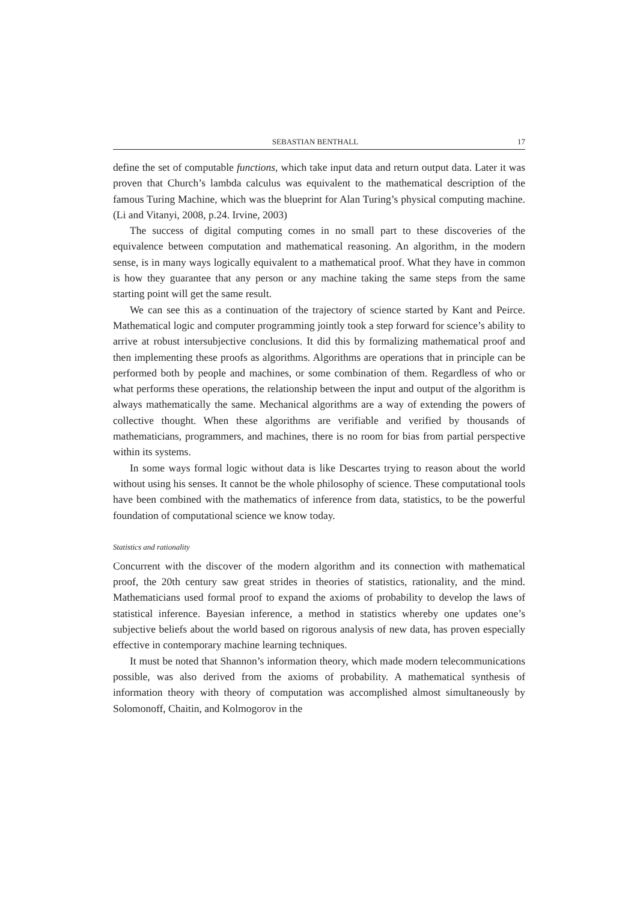SEBASTIAN BENTHALL 17
define the set of computable functions, which take input data and return output data. Later it was proven that Church’s lambda calculus was equivalent to the mathematical description of the famous Turing Machine, which was the blueprint for Alan Turing’s physical computing machine. (Li and Vitanyi, 2008, p.24. Irvine, 2003)
The success of digital computing comes in no small part to these discoveries of the equivalence between computation and mathematical reasoning. An algorithm, in the modern sense, is in many ways logically equivalent to a mathematical proof. What they have in common is how they guarantee that any person or any machine taking the same steps from the same starting point will get the same result.
We can see this as a continuation of the trajectory of science started by Kant and Peirce. Mathematical logic and computer programming jointly took a step forward for science’s ability to arrive at robust intersubjective conclusions. It did this by formalizing mathematical proof and then implementing these proofs as algorithms. Algorithms are operations that in principle can be performed both by people and machines, or some combination of them. Regardless of who or what performs these operations, the relationship between the input and output of the algorithm is always mathematically the same. Mechanical algorithms are a way of extending the powers of collective thought. When these algorithms are verifiable and verified by thousands of mathematicians, programmers, and machines, there is no room for bias from partial perspective within its systems.
In some ways formal logic without data is like Descartes trying to reason about the world without using his senses. It cannot be the whole philosophy of science. These computational tools have been combined with the mathematics of inference from data, statistics, to be the powerful foundation of computational science we know today.
Statistics and rationality
Concurrent with the discover of the modern algorithm and its connection with mathematical proof, the 20th century saw great strides in theories of statistics, rationality, and the mind. Mathematicians used formal proof to expand the axioms of probability to develop the laws of statistical inference. Bayesian inference, a method in statistics whereby one updates one’s subjective beliefs about the world based on rigorous analysis of new data, has proven especially effective in contemporary machine learning techniques.
It must be noted that Shannon’s information theory, which made modern telecommunications possible, was also derived from the axioms of probability. A mathematical synthesis of information theory with theory of computation was accomplished almost simultaneously by Solomonoff, Chaitin, and Kolmogorov in the